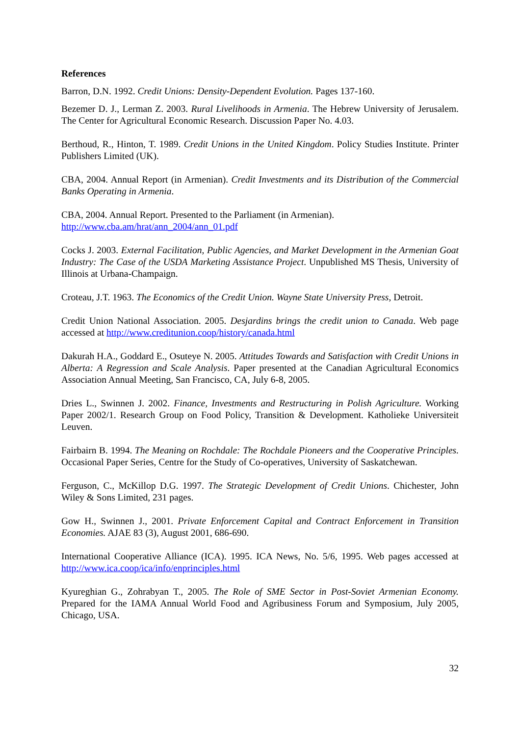References
Barron, D.N. 1992. Credit Unions: Density-Dependent Evolution. Pages 137-160.
Bezemer D. J., Lerman Z. 2003. Rural Livelihoods in Armenia. The Hebrew University of Jerusalem. The Center for Agricultural Economic Research. Discussion Paper No. 4.03.
Berthoud, R., Hinton, T. 1989. Credit Unions in the United Kingdom. Policy Studies Institute. Printer Publishers Limited (UK).
CBA, 2004. Annual Report (in Armenian). Credit Investments and its Distribution of the Commercial Banks Operating in Armenia.
CBA, 2004. Annual Report. Presented to the Parliament (in Armenian).
http://www.cba.am/hrat/ann_2004/ann_01.pdf
Cocks J. 2003. External Facilitation, Public Agencies, and Market Development in the Armenian Goat Industry: The Case of the USDA Marketing Assistance Project. Unpublished MS Thesis, University of Illinois at Urbana-Champaign.
Croteau, J.T. 1963. The Economics of the Credit Union. Wayne State University Press, Detroit.
Credit Union National Association. 2005. Desjardins brings the credit union to Canada. Web page accessed at http://www.creditunion.coop/history/canada.html
Dakurah H.A., Goddard E., Osuteye N. 2005. Attitudes Towards and Satisfaction with Credit Unions in Alberta: A Regression and Scale Analysis. Paper presented at the Canadian Agricultural Economics Association Annual Meeting, San Francisco, CA, July 6-8, 2005.
Dries L., Swinnen J. 2002. Finance, Investments and Restructuring in Polish Agriculture. Working Paper 2002/1. Research Group on Food Policy, Transition & Development. Katholieke Universiteit Leuven.
Fairbairn B. 1994. The Meaning on Rochdale: The Rochdale Pioneers and the Cooperative Principles. Occasional Paper Series, Centre for the Study of Co-operatives, University of Saskatchewan.
Ferguson, C., McKillop D.G. 1997. The Strategic Development of Credit Unions. Chichester, John Wiley & Sons Limited, 231 pages.
Gow H., Swinnen J., 2001. Private Enforcement Capital and Contract Enforcement in Transition Economies. AJAE 83 (3), August 2001, 686-690.
International Cooperative Alliance (ICA). 1995. ICA News, No. 5/6, 1995. Web pages accessed at http://www.ica.coop/ica/info/enprinciples.html
Kyureghian G., Zohrabyan T., 2005. The Role of SME Sector in Post-Soviet Armenian Economy. Prepared for the IAMA Annual World Food and Agribusiness Forum and Symposium, July 2005, Chicago, USA.
32